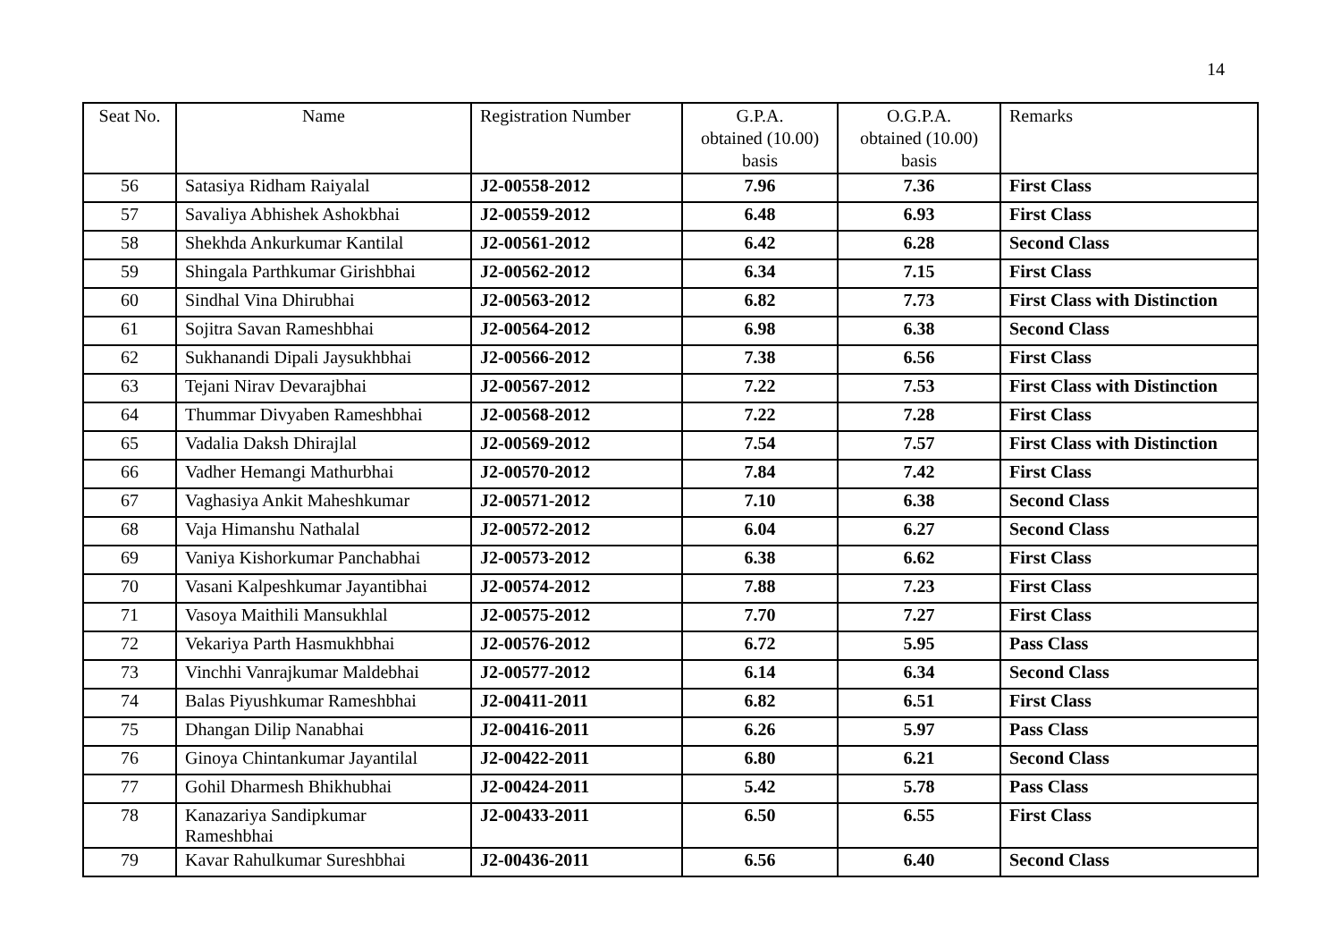14
| Seat No. | Name | Registration Number | G.P.A. obtained (10.00) basis | O.G.P.A. obtained (10.00) basis | Remarks |
| --- | --- | --- | --- | --- | --- |
| 56 | Satasiya Ridham Raiyalal | J2-00558-2012 | 7.96 | 7.36 | First Class |
| 57 | Savaliya Abhishek Ashokbhai | J2-00559-2012 | 6.48 | 6.93 | First Class |
| 58 | Shekhda Ankurkumar Kantilal | J2-00561-2012 | 6.42 | 6.28 | Second Class |
| 59 | Shingala Parthkumar Girishbhai | J2-00562-2012 | 6.34 | 7.15 | First Class |
| 60 | Sindhal Vina Dhirubhai | J2-00563-2012 | 6.82 | 7.73 | First Class with Distinction |
| 61 | Sojitra Savan Rameshbhai | J2-00564-2012 | 6.98 | 6.38 | Second Class |
| 62 | Sukhanandi Dipali Jaysukhbhai | J2-00566-2012 | 7.38 | 6.56 | First Class |
| 63 | Tejani Nirav Devarajbhai | J2-00567-2012 | 7.22 | 7.53 | First Class with Distinction |
| 64 | Thummar Divyaben Rameshbhai | J2-00568-2012 | 7.22 | 7.28 | First Class |
| 65 | Vadalia Daksh Dhirajlal | J2-00569-2012 | 7.54 | 7.57 | First Class with Distinction |
| 66 | Vadher Hemangi Mathurbhai | J2-00570-2012 | 7.84 | 7.42 | First Class |
| 67 | Vaghasiya Ankit Maheshkumar | J2-00571-2012 | 7.10 | 6.38 | Second Class |
| 68 | Vaja Himanshu Nathalal | J2-00572-2012 | 6.04 | 6.27 | Second Class |
| 69 | Vaniya Kishorkumar Panchabhai | J2-00573-2012 | 6.38 | 6.62 | First Class |
| 70 | Vasani Kalpeshkumar Jayantibhai | J2-00574-2012 | 7.88 | 7.23 | First Class |
| 71 | Vasoya Maithili Mansukhlal | J2-00575-2012 | 7.70 | 7.27 | First Class |
| 72 | Vekariya Parth Hasmukhbhai | J2-00576-2012 | 6.72 | 5.95 | Pass Class |
| 73 | Vinchhi Vanrajkumar Maldebhai | J2-00577-2012 | 6.14 | 6.34 | Second Class |
| 74 | Balas Piyushkumar Rameshbhai | J2-00411-2011 | 6.82 | 6.51 | First Class |
| 75 | Dhangan Dilip Nanabhai | J2-00416-2011 | 6.26 | 5.97 | Pass Class |
| 76 | Ginoya Chintankumar Jayantilal | J2-00422-2011 | 6.80 | 6.21 | Second Class |
| 77 | Gohil Dharmesh Bhikhubhai | J2-00424-2011 | 5.42 | 5.78 | Pass Class |
| 78 | Kanazariya Sandipkumar Rameshbhai | J2-00433-2011 | 6.50 | 6.55 | First Class |
| 79 | Kavar Rahulkumar Sureshbhai | J2-00436-2011 | 6.56 | 6.40 | Second Class |